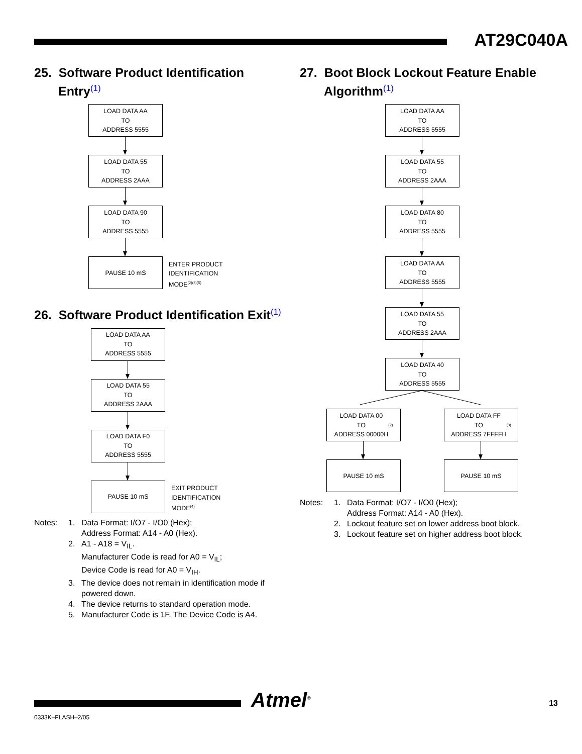AT29C040A
25. Software Product Identification Entry<sup>(1)</sup>
LOAD DATA AA
TO
ADDRESS 5555
LOAD DATA 55
TO
ADDRESS 2AAA
LOAD DATA 90
TO
ADDRESS 5555
PAUSE 10 mS
ENTER PRODUCT
IDENTIFICATION
MODE<sup>(2)(3)(5)</sup>
26. Software Product Identification Exit<sup>(1)</sup>
LOAD DATA AA
TO
ADDRESS 5555
LOAD DATA 55
TO
ADDRESS 2AAA
LOAD DATA F0
TO
ADDRESS 5555
PAUSE 10 mS
EXIT PRODUCT
IDENTIFICATION
MODE<sup>(4)</sup>
Notes:
1.
Data Format: I/O7 - I/O0 (Hex);
Address Format: A14 - A0 (Hex).
2.
A1 - A18 = V<sub>IL</sub>.
Manufacturer Code is read for A0 = V<sub>IL</sub>;
Device Code is read for A0 = V<sub>IH</sub>.
3.
The device does not remain in identification mode if powered down.
4.
The device returns to standard operation mode.
5.
Manufacturer Code is 1F. The Device Code is A4.
27. Boot Block Lockout Feature Enable Algorithm<sup>(1)</sup>
LOAD DATA AA
TO
ADDRESS 5555
LOAD DATA 55
TO
ADDRESS 2AAA
LOAD DATA 80
TO
ADDRESS 5555
LOAD DATA AA
TO
ADDRESS 5555
LOAD DATA 55
TO
ADDRESS 2AAA
LOAD DATA 40
TO
ADDRESS 5555
LOAD DATA 00
TO
ADDRESS 00000H<sup>(2)</sup>
PAUSE 10 mS
LOAD DATA FF
TO
ADDRESS 7FFFFH<sup>(3)</sup>
PAUSE 10 mS
Notes:
1.
Data Format: I/O7 - I/O0 (Hex);
Address Format: A14 - A0 (Hex).
2.
Lockout feature set on lower address boot block.
3.
Lockout feature set on higher address boot block.
Atmel<sup>®</sup> 13
0333K–FLASH–2/05